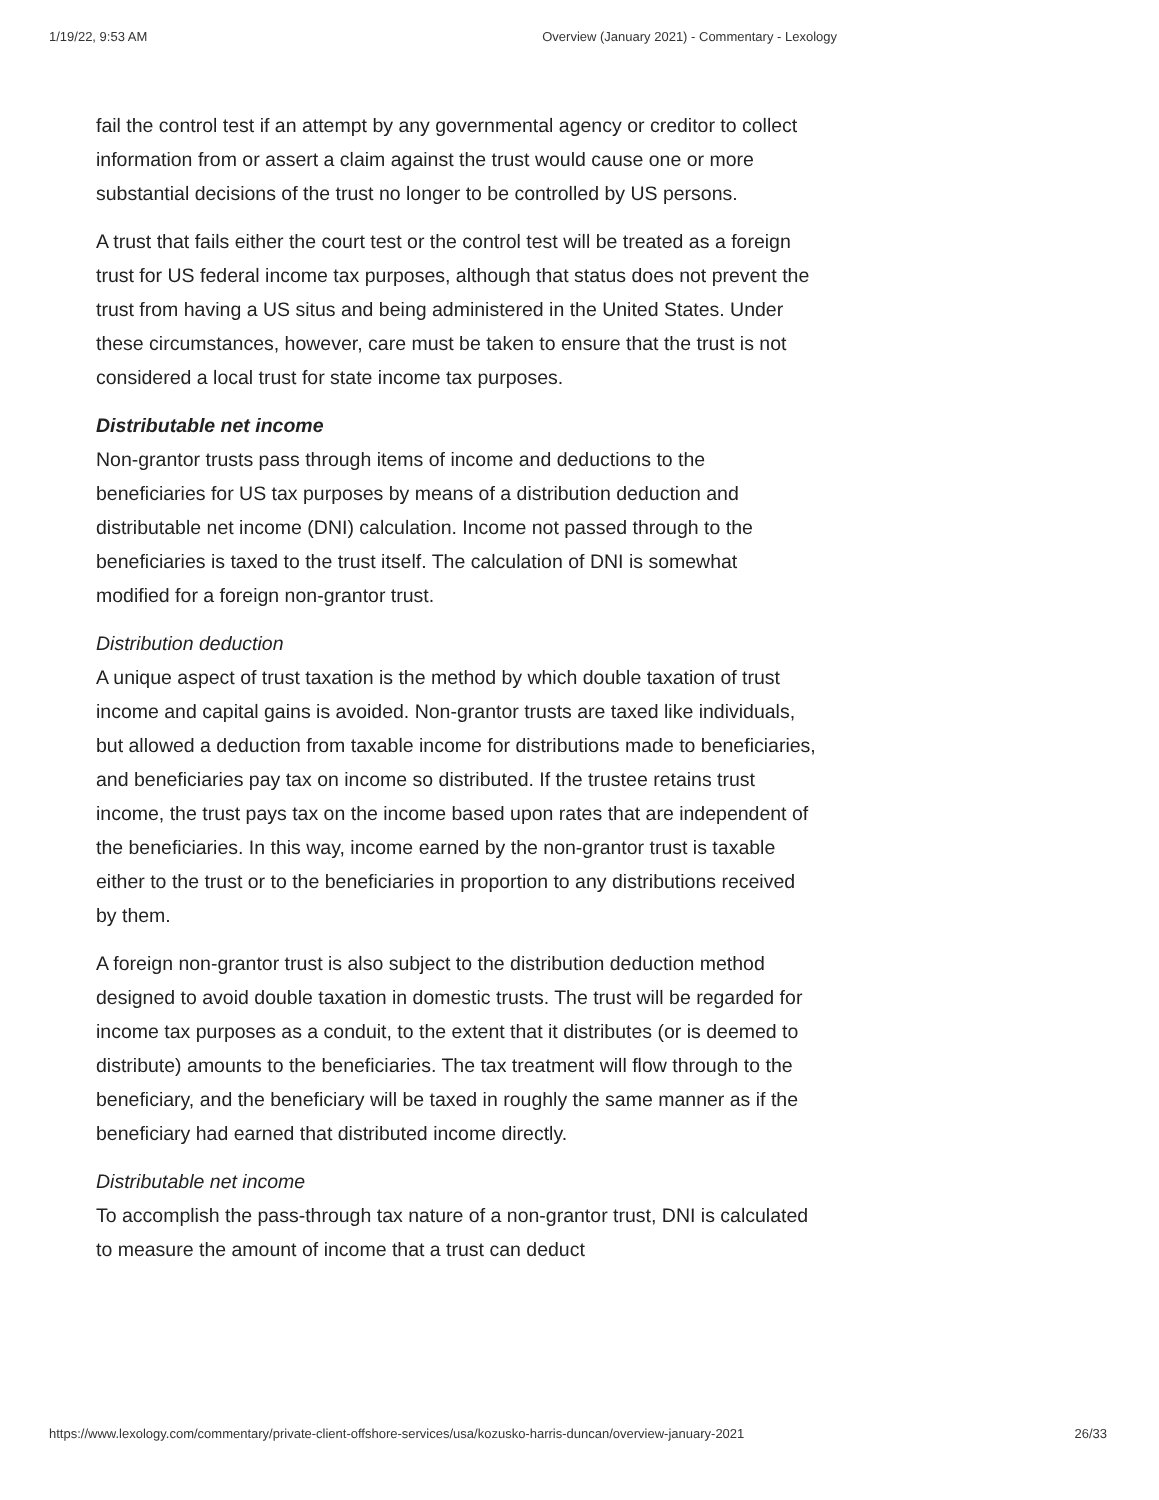1/19/22, 9:53 AM Overview (January 2021) - Commentary - Lexology
fail the control test if an attempt by any governmental agency or creditor to collect information from or assert a claim against the trust would cause one or more substantial decisions of the trust no longer to be controlled by US persons.
A trust that fails either the court test or the control test will be treated as a foreign trust for US federal income tax purposes, although that status does not prevent the trust from having a US situs and being administered in the United States. Under these circumstances, however, care must be taken to ensure that the trust is not considered a local trust for state income tax purposes.
Distributable net income
Non-grantor trusts pass through items of income and deductions to the beneficiaries for US tax purposes by means of a distribution deduction and distributable net income (DNI) calculation. Income not passed through to the beneficiaries is taxed to the trust itself. The calculation of DNI is somewhat modified for a foreign non-grantor trust.
Distribution deduction
A unique aspect of trust taxation is the method by which double taxation of trust income and capital gains is avoided. Non-grantor trusts are taxed like individuals, but allowed a deduction from taxable income for distributions made to beneficiaries, and beneficiaries pay tax on income so distributed. If the trustee retains trust income, the trust pays tax on the income based upon rates that are independent of the beneficiaries. In this way, income earned by the non-grantor trust is taxable either to the trust or to the beneficiaries in proportion to any distributions received by them.
A foreign non-grantor trust is also subject to the distribution deduction method designed to avoid double taxation in domestic trusts. The trust will be regarded for income tax purposes as a conduit, to the extent that it distributes (or is deemed to distribute) amounts to the beneficiaries. The tax treatment will flow through to the beneficiary, and the beneficiary will be taxed in roughly the same manner as if the beneficiary had earned that distributed income directly.
Distributable net income
To accomplish the pass-through tax nature of a non-grantor trust, DNI is calculated to measure the amount of income that a trust can deduct
https://www.lexology.com/commentary/private-client-offshore-services/usa/kozusko-harris-duncan/overview-january-2021 26/33